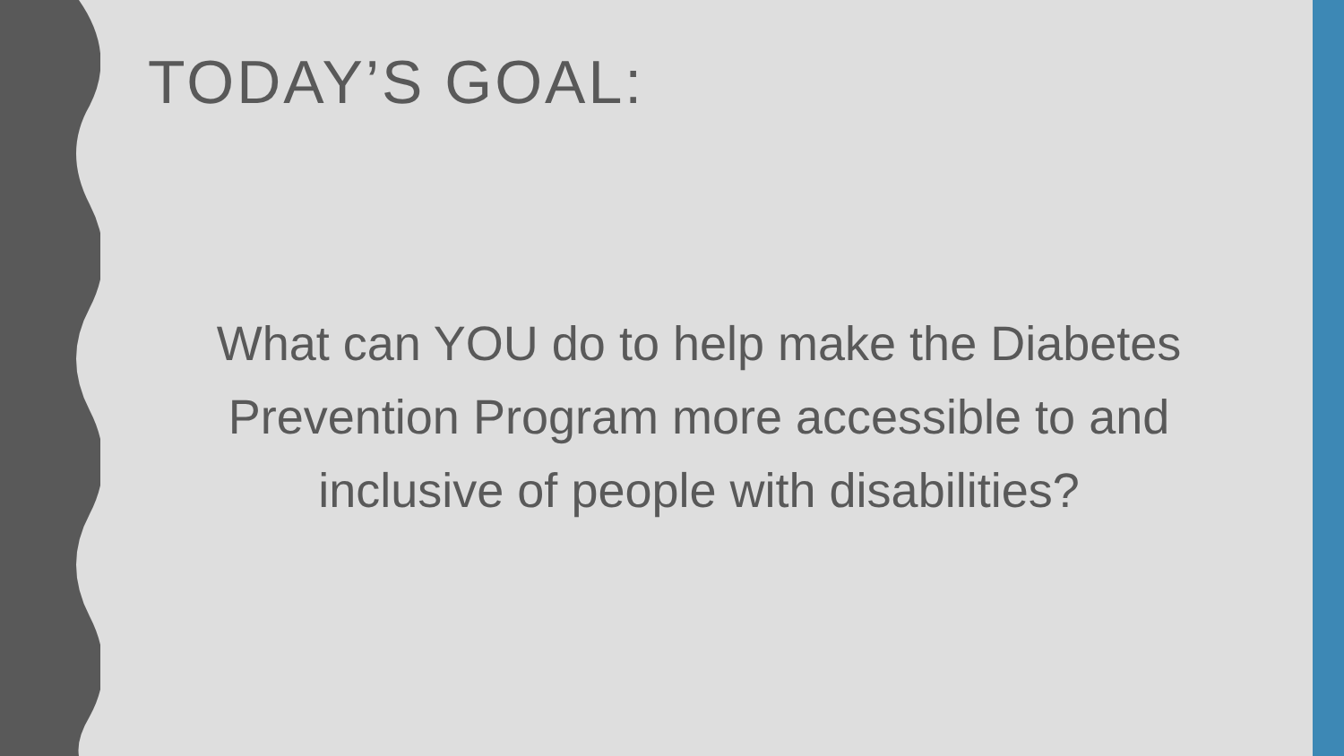TODAY’S GOAL:
What can YOU do to help make the Diabetes Prevention Program more accessible to and inclusive of people with disabilities?